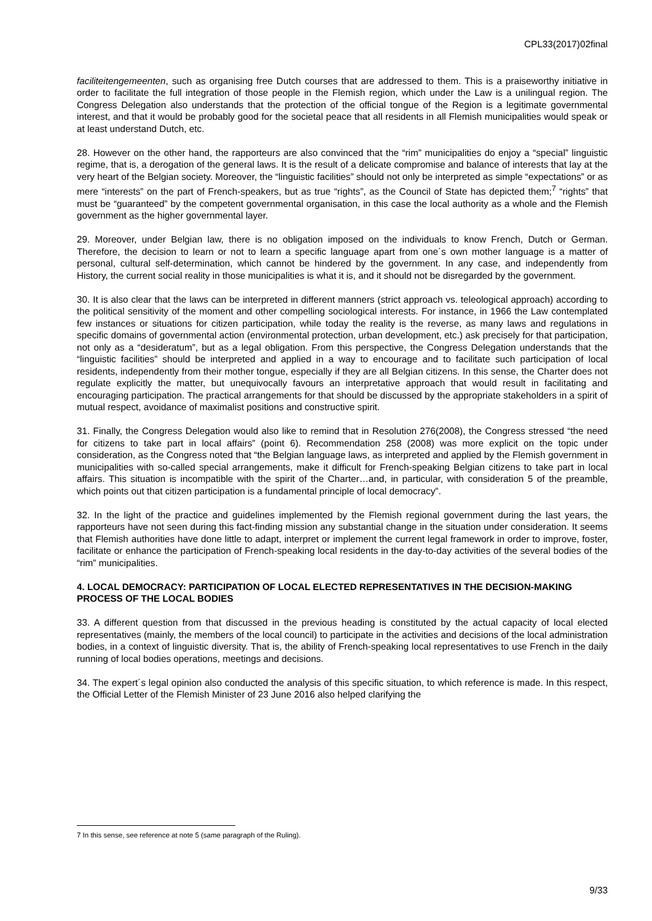CPL33(2017)02final
faciliteitengemeenten, such as organising free Dutch courses that are addressed to them. This is a praiseworthy initiative in order to facilitate the full integration of those people in the Flemish region, which under the Law is a unilingual region. The Congress Delegation also understands that the protection of the official tongue of the Region is a legitimate governmental interest, and that it would be probably good for the societal peace that all residents in all Flemish municipalities would speak or at least understand Dutch, etc.
28. However on the other hand, the rapporteurs are also convinced that the “rim” municipalities do enjoy a “special” linguistic regime, that is, a derogation of the general laws. It is the result of a delicate compromise and balance of interests that lay at the very heart of the Belgian society. Moreover, the “linguistic facilities” should not only be interpreted as simple “expectations” or as mere “interests” on the part of French-speakers, but as true “rights”, as the Council of State has depicted them;<sup>7</sup> “rights” that must be “guaranteed” by the competent governmental organisation, in this case the local authority as a whole and the Flemish government as the higher governmental layer.
29. Moreover, under Belgian law, there is no obligation imposed on the individuals to know French, Dutch or German. Therefore, the decision to learn or not to learn a specific language apart from one´s own mother language is a matter of personal, cultural self-determination, which cannot be hindered by the government. In any case, and independently from History, the current social reality in those municipalities is what it is, and it should not be disregarded by the government.
30. It is also clear that the laws can be interpreted in different manners (strict approach vs. teleological approach) according to the political sensitivity of the moment and other compelling sociological interests. For instance, in 1966 the Law contemplated few instances or situations for citizen participation, while today the reality is the reverse, as many laws and regulations in specific domains of governmental action (environmental protection, urban development, etc.) ask precisely for that participation, not only as a “desideratum”, but as a legal obligation. From this perspective, the Congress Delegation understands that the “linguistic facilities” should be interpreted and applied in a way to encourage and to facilitate such participation of local residents, independently from their mother tongue, especially if they are all Belgian citizens. In this sense, the Charter does not regulate explicitly the matter, but unequivocally favours an interpretative approach that would result in facilitating and encouraging participation. The practical arrangements for that should be discussed by the appropriate stakeholders in a spirit of mutual respect, avoidance of maximalist positions and constructive spirit.
31. Finally, the Congress Delegation would also like to remind that in Resolution 276(2008), the Congress stressed “the need for citizens to take part in local affairs” (point 6). Recommendation 258 (2008) was more explicit on the topic under consideration, as the Congress noted that “the Belgian language laws, as interpreted and applied by the Flemish government in municipalities with so-called special arrangements, make it difficult for French-speaking Belgian citizens to take part in local affairs. This situation is incompatible with the spirit of the Charter…and, in particular, with consideration 5 of the preamble, which points out that citizen participation is a fundamental principle of local democracy”.
32. In the light of the practice and guidelines implemented by the Flemish regional government during the last years, the rapporteurs have not seen during this fact-finding mission any substantial change in the situation under consideration. It seems that Flemish authorities have done little to adapt, interpret or implement the current legal framework in order to improve, foster, facilitate or enhance the participation of French-speaking local residents in the day-to-day activities of the several bodies of the “rim” municipalities.
4. LOCAL DEMOCRACY: PARTICIPATION OF LOCAL ELECTED REPRESENTATIVES IN THE DECISION-MAKING PROCESS OF THE LOCAL BODIES
33. A different question from that discussed in the previous heading is constituted by the actual capacity of local elected representatives (mainly, the members of the local council) to participate in the activities and decisions of the local administration bodies, in a context of linguistic diversity. That is, the ability of French-speaking local representatives to use French in the daily running of local bodies operations, meetings and decisions.
34. The expert´s legal opinion also conducted the analysis of this specific situation, to which reference is made. In this respect, the Official Letter of the Flemish Minister of 23 June 2016 also helped clarifying the
7 In this sense, see reference at note 5 (same paragraph of the Ruling).
9/33